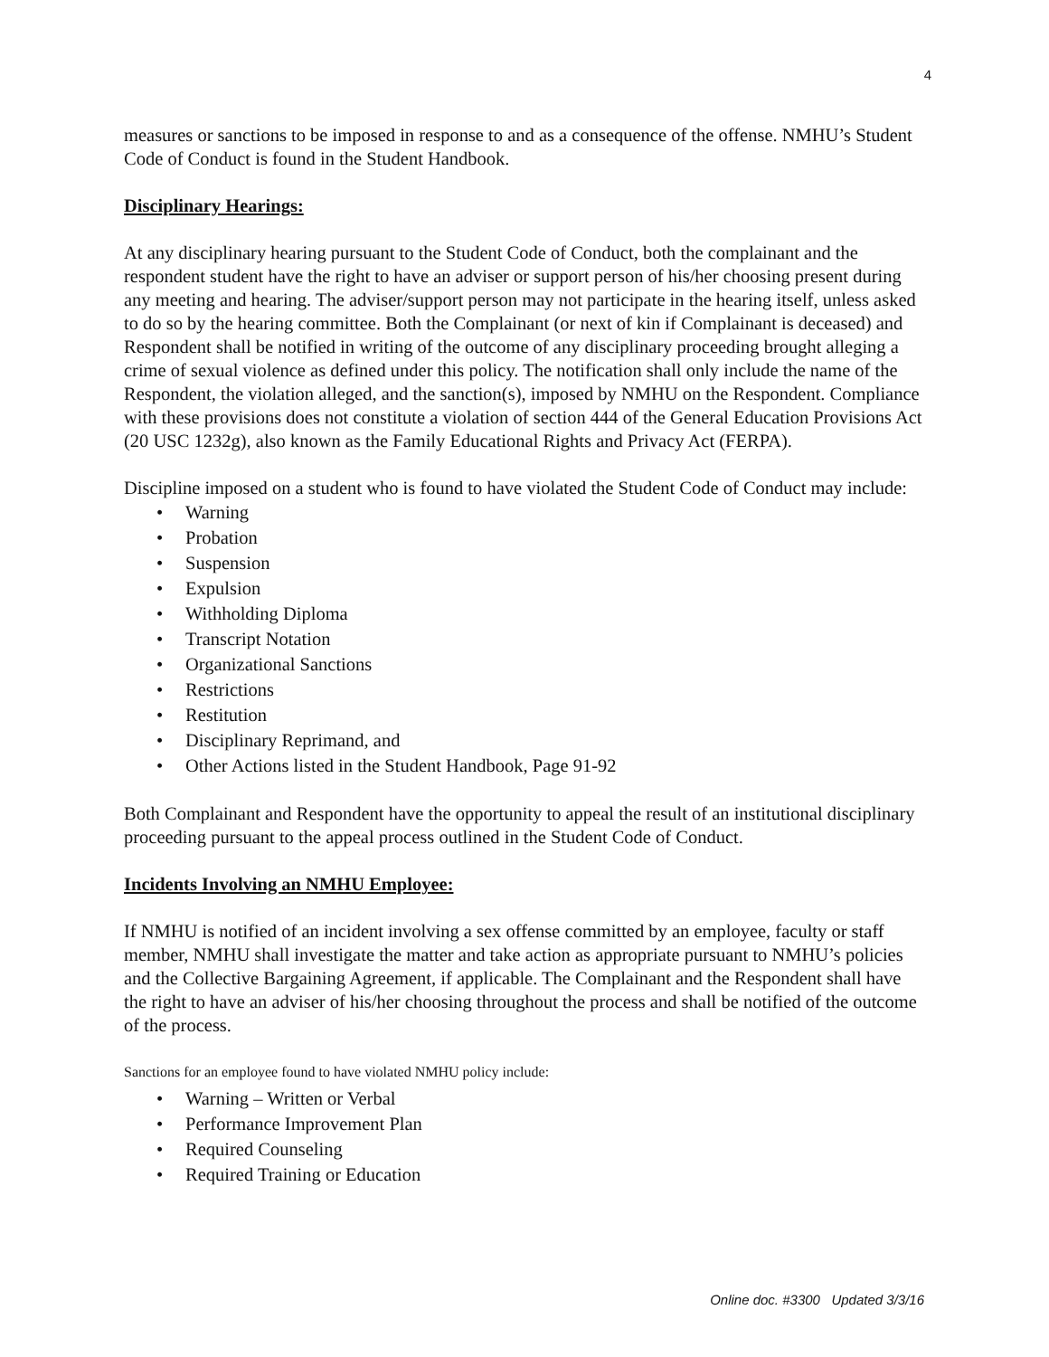4
measures or sanctions to be imposed in response to and as a consequence of the offense. NMHU’s Student Code of Conduct is found in the Student Handbook.
Disciplinary Hearings:
At any disciplinary hearing pursuant to the Student Code of Conduct, both the complainant and the respondent student have the right to have an adviser or support person of his/her choosing present during any meeting and hearing. The adviser/support person may not participate in the hearing itself, unless asked to do so by the hearing committee. Both the Complainant (or next of kin if Complainant is deceased) and Respondent shall be notified in writing of the outcome of any disciplinary proceeding brought alleging a crime of sexual violence as defined under this policy. The notification shall only include the name of the Respondent, the violation alleged, and the sanction(s), imposed by NMHU on the Respondent. Compliance with these provisions does not constitute a violation of section 444 of the General Education Provisions Act (20 USC 1232g), also known as the Family Educational Rights and Privacy Act (FERPA).
Discipline imposed on a student who is found to have violated the Student Code of Conduct may include:
• Warning
• Probation
• Suspension
• Expulsion
• Withholding Diploma
• Transcript Notation
• Organizational Sanctions
• Restrictions
• Restitution
• Disciplinary Reprimand, and
• Other Actions listed in the Student Handbook, Page 91-92
Both Complainant and Respondent have the opportunity to appeal the result of an institutional disciplinary proceeding pursuant to the appeal process outlined in the Student Code of Conduct.
Incidents Involving an NMHU Employee:
If NMHU is notified of an incident involving a sex offense committed by an employee, faculty or staff member, NMHU shall investigate the matter and take action as appropriate pursuant to NMHU’s policies and the Collective Bargaining Agreement, if applicable. The Complainant and the Respondent shall have the right to have an adviser of his/her choosing throughout the process and shall be notified of the outcome of the process.
Sanctions for an employee found to have violated NMHU policy include:
• Warning – Written or Verbal
• Performance Improvement Plan
• Required Counseling
• Required Training or Education
Online doc. #3300 Updated 3/3/16